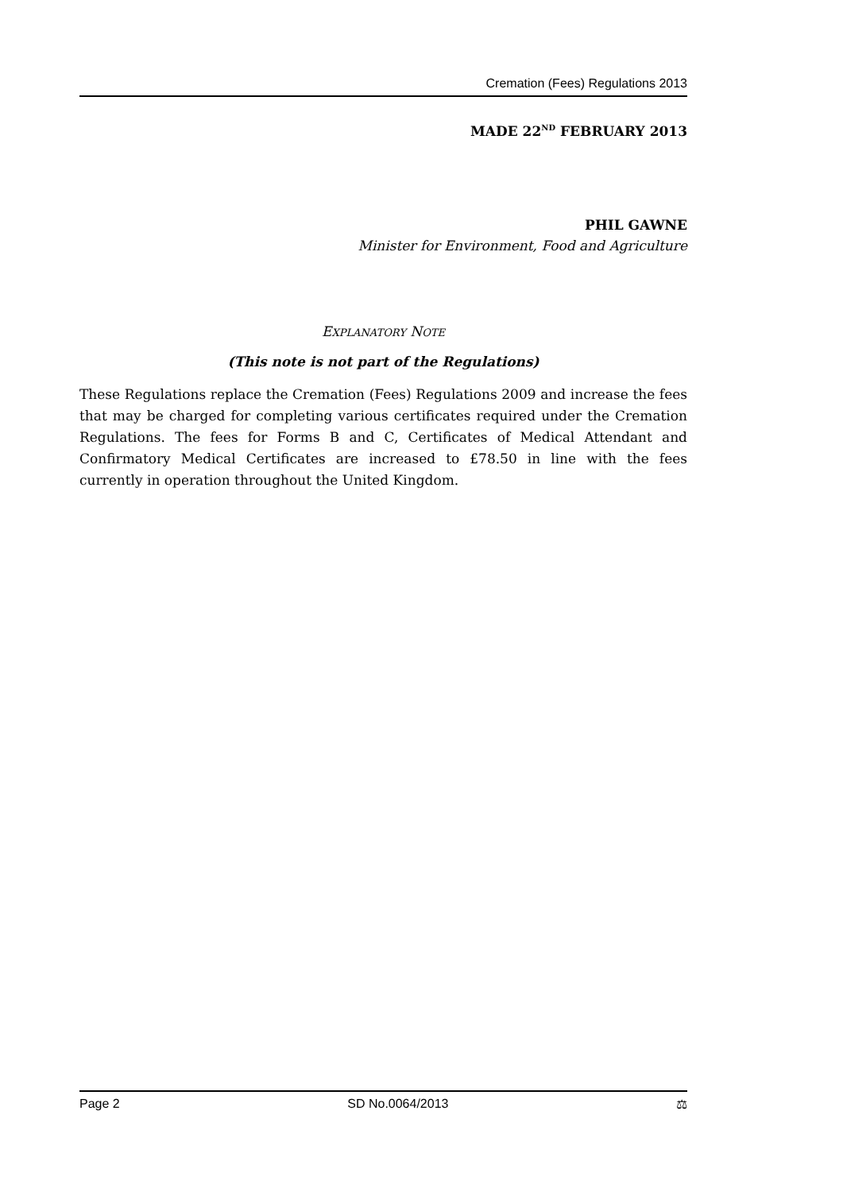Cremation (Fees) Regulations 2013
MADE 22<sup>ND</sup> FEBRUARY 2013
PHIL GAWNE
Minister for Environment, Food and Agriculture
EXPLANATORY NOTE
(This note is not part of the Regulations)
These Regulations replace the Cremation (Fees) Regulations 2009 and increase the fees that may be charged for completing various certificates required under the Cremation Regulations. The fees for Forms B and C, Certificates of Medical Attendant and Confirmatory Medical Certificates are increased to £78.50 in line with the fees currently in operation throughout the United Kingdom.
Page 2 SD No.0064/2013 ⚖